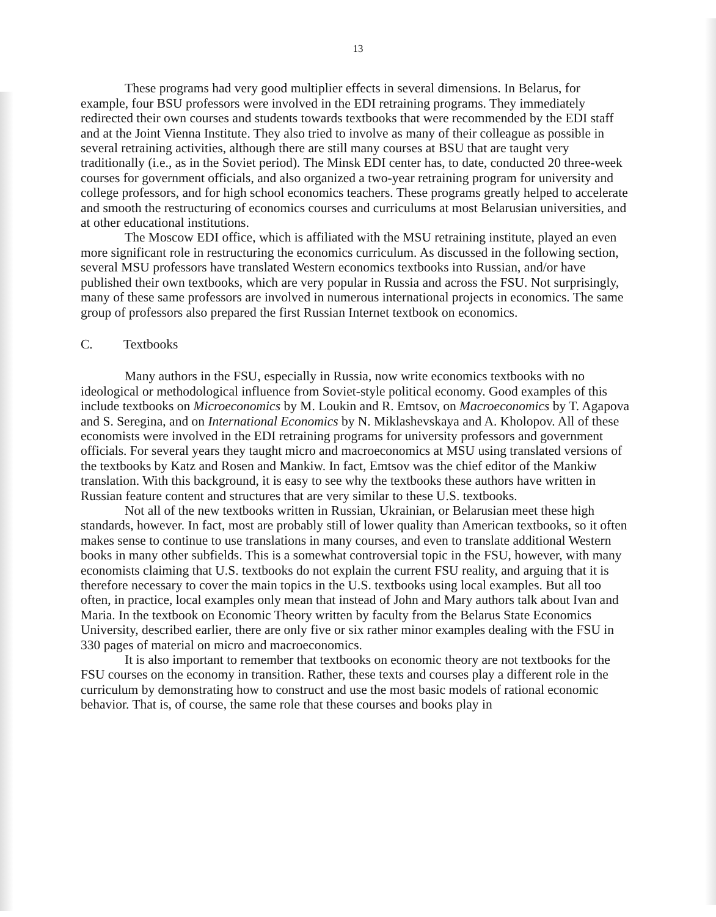13
These programs had very good multiplier effects in several dimensions. In Belarus, for example, four BSU professors were involved in the EDI retraining programs. They immediately redirected their own courses and students towards textbooks that were recommended by the EDI staff and at the Joint Vienna Institute. They also tried to involve as many of their colleague as possible in several retraining activities, although there are still many courses at BSU that are taught very traditionally (i.e., as in the Soviet period). The Minsk EDI center has, to date, conducted 20 three-week courses for government officials, and also organized a two-year retraining program for university and college professors, and for high school economics teachers. These programs greatly helped to accelerate and smooth the restructuring of economics courses and curriculums at most Belarusian universities, and at other educational institutions.
The Moscow EDI office, which is affiliated with the MSU retraining institute, played an even more significant role in restructuring the economics curriculum. As discussed in the following section, several MSU professors have translated Western economics textbooks into Russian, and/or have published their own textbooks, which are very popular in Russia and across the FSU. Not surprisingly, many of these same professors are involved in numerous international projects in economics. The same group of professors also prepared the first Russian Internet textbook on economics.
C. Textbooks
Many authors in the FSU, especially in Russia, now write economics textbooks with no ideological or methodological influence from Soviet-style political economy. Good examples of this include textbooks on Microeconomics by M. Loukin and R. Emtsov, on Macroeconomics by T. Agapova and S. Seregina, and on International Economics by N. Miklashevskaya and A. Kholopov. All of these economists were involved in the EDI retraining programs for university professors and government officials. For several years they taught micro and macroeconomics at MSU using translated versions of the textbooks by Katz and Rosen and Mankiw. In fact, Emtsov was the chief editor of the Mankiw translation. With this background, it is easy to see why the textbooks these authors have written in Russian feature content and structures that are very similar to these U.S. textbooks.
Not all of the new textbooks written in Russian, Ukrainian, or Belarusian meet these high standards, however. In fact, most are probably still of lower quality than American textbooks, so it often makes sense to continue to use translations in many courses, and even to translate additional Western books in many other subfields. This is a somewhat controversial topic in the FSU, however, with many economists claiming that U.S. textbooks do not explain the current FSU reality, and arguing that it is therefore necessary to cover the main topics in the U.S. textbooks using local examples. But all too often, in practice, local examples only mean that instead of John and Mary authors talk about Ivan and Maria. In the textbook on Economic Theory written by faculty from the Belarus State Economics University, described earlier, there are only five or six rather minor examples dealing with the FSU in 330 pages of material on micro and macroeconomics.
It is also important to remember that textbooks on economic theory are not textbooks for the FSU courses on the economy in transition. Rather, these texts and courses play a different role in the curriculum by demonstrating how to construct and use the most basic models of rational economic behavior. That is, of course, the same role that these courses and books play in